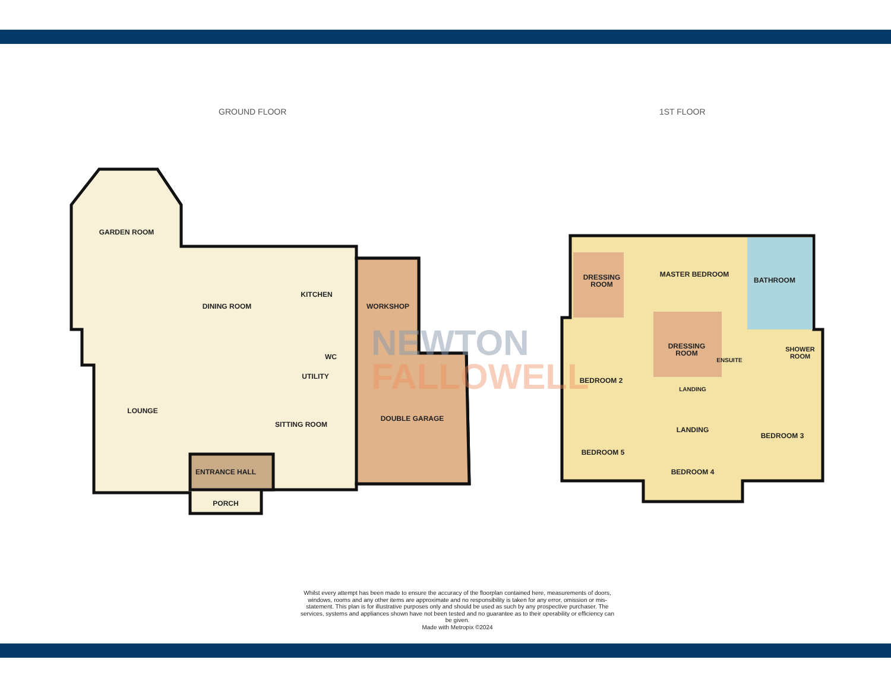GROUND FLOOR 1ST FLOOR
GARDEN ROOM
DINING ROOM
KITCHEN
WORKSHOP
WC
UTILITY
LOUNGE
SITTING ROOM
DOUBLE GARAGE
ENTRANCE HALL
PORCH
DRESSING
ROOM
MASTER BEDROOM
BATHROOM
DRESSING
ROOM
ENSUITE
SHOWER
ROOM
BEDROOM 2
LANDING
LANDING
BEDROOM 3
BEDROOM 5
BEDROOM 4
NEWTON
FALLOWELL
Whilst every attempt has been made to ensure the accuracy of the floorplan contained here, measurements of doors, windows, rooms and any other items are approximate and no responsibility is taken for any error, omission or mis-statement. This plan is for illustrative purposes only and should be used as such by any prospective purchaser. The services, systems and appliances shown have not been tested and no guarantee as to their operability or efficiency can be given.
Made with Metropix ©2024